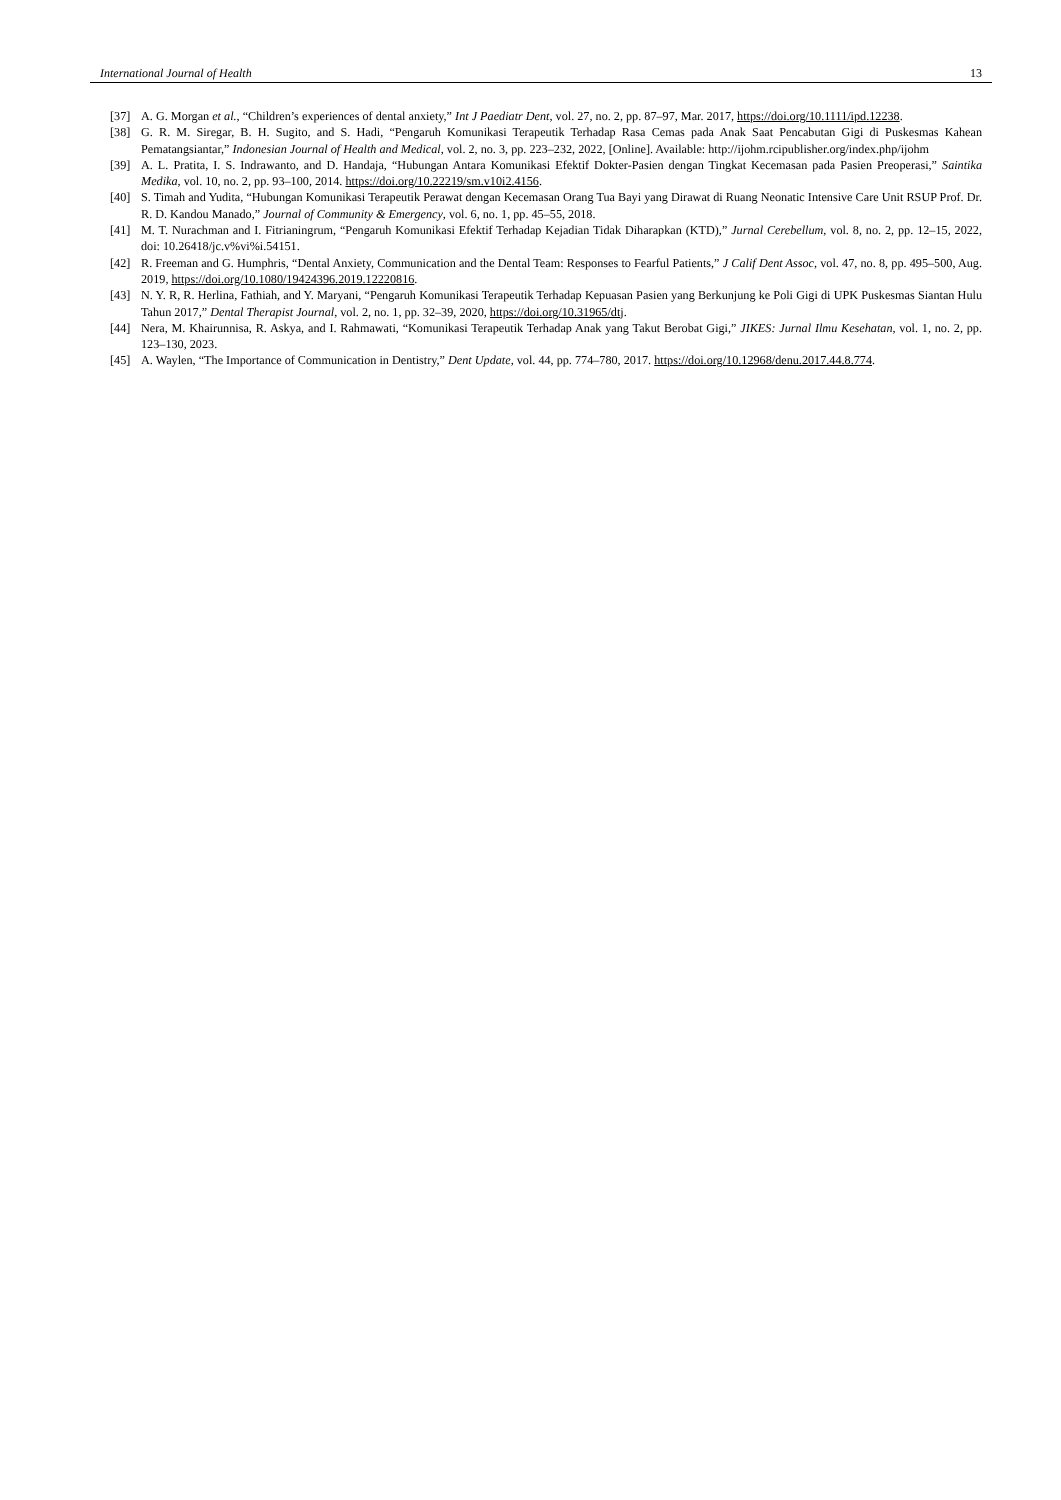International Journal of Health 13
[37] A. G. Morgan et al., “Children’s experiences of dental anxiety,” Int J Paediatr Dent, vol. 27, no. 2, pp. 87–97, Mar. 2017, https://doi.org/10.1111/ipd.12238.
[38] G. R. M. Siregar, B. H. Sugito, and S. Hadi, “Pengaruh Komunikasi Terapeutik Terhadap Rasa Cemas pada Anak Saat Pencabutan Gigi di Puskesmas Kahean Pematangsiantar,” Indonesian Journal of Health and Medical, vol. 2, no. 3, pp. 223–232, 2022, [Online]. Available: http://ijohm.rcipublisher.org/index.php/ijohm
[39] A. L. Pratita, I. S. Indrawanto, and D. Handaja, “Hubungan Antara Komunikasi Efektif Dokter-Pasien dengan Tingkat Kecemasan pada Pasien Preoperasi,” Saintika Medika, vol. 10, no. 2, pp. 93–100, 2014. https://doi.org/10.22219/sm.v10i2.4156.
[40] S. Timah and Yudita, “Hubungan Komunikasi Terapeutik Perawat dengan Kecemasan Orang Tua Bayi yang Dirawat di Ruang Neonatic Intensive Care Unit RSUP Prof. Dr. R. D. Kandou Manado,” Journal of Community & Emergency, vol. 6, no. 1, pp. 45–55, 2018.
[41] M. T. Nurachman and I. Fitrianingrum, “Pengaruh Komunikasi Efektif Terhadap Kejadian Tidak Diharapkan (KTD),” Jurnal Cerebellum, vol. 8, no. 2, pp. 12–15, 2022, doi: 10.26418/jc.v%vi%i.54151.
[42] R. Freeman and G. Humphris, “Dental Anxiety, Communication and the Dental Team: Responses to Fearful Patients,” J Calif Dent Assoc, vol. 47, no. 8, pp. 495–500, Aug. 2019, https://doi.org/10.1080/19424396.2019.12220816.
[43] N. Y. R, R. Herlina, Fathiah, and Y. Maryani, “Pengaruh Komunikasi Terapeutik Terhadap Kepuasan Pasien yang Berkunjung ke Poli Gigi di UPK Puskesmas Siantan Hulu Tahun 2017,” Dental Therapist Journal, vol. 2, no. 1, pp. 32–39, 2020, https://doi.org/10.31965/dtj.
[44] Nera, M. Khairunnisa, R. Askya, and I. Rahmawati, “Komunikasi Terapeutik Terhadap Anak yang Takut Berobat Gigi,” JIKES: Jurnal Ilmu Kesehatan, vol. 1, no. 2, pp. 123–130, 2023.
[45] A. Waylen, “The Importance of Communication in Dentistry,” Dent Update, vol. 44, pp. 774–780, 2017. https://doi.org/10.12968/denu.2017.44.8.774.